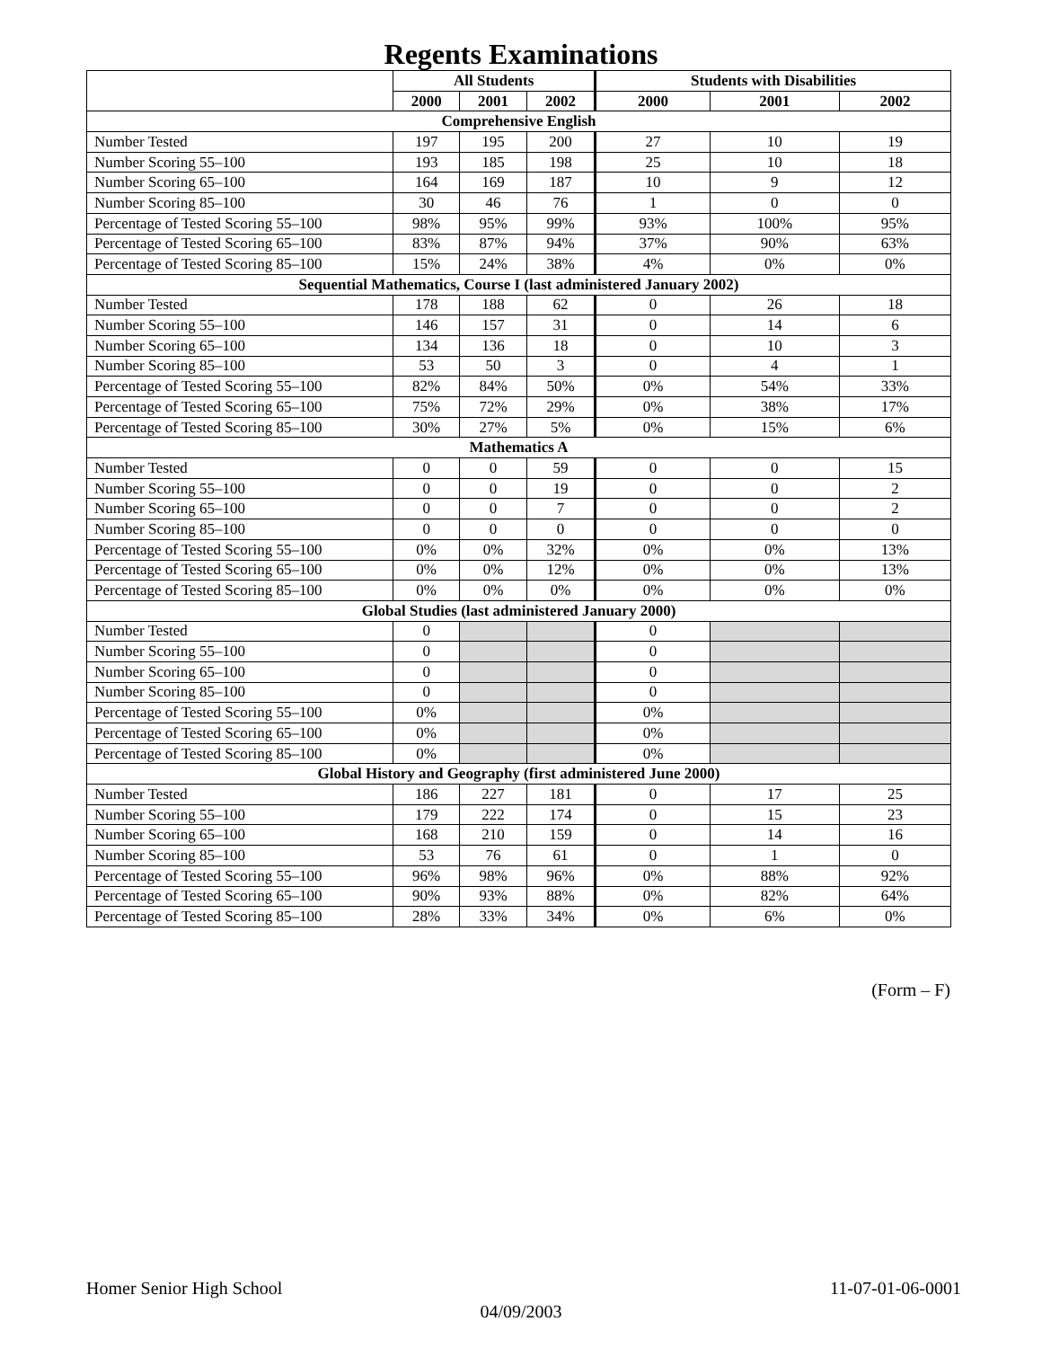Regents Examinations
| | All Students | | | Students with Disabilities | | |
| | 2000 | 2001 | 2002 | 2000 | 2001 | 2002 |
| Comprehensive English | | | | | | |
| Number Tested | 197 | 195 | 200 | 27 | 10 | 19 |
| Number Scoring 55–100 | 193 | 185 | 198 | 25 | 10 | 18 |
| Number Scoring 65–100 | 164 | 169 | 187 | 10 | 9 | 12 |
| Number Scoring 85–100 | 30 | 46 | 76 | 1 | 0 | 0 |
| Percentage of Tested Scoring 55–100 | 98% | 95% | 99% | 93% | 100% | 95% |
| Percentage of Tested Scoring 65–100 | 83% | 87% | 94% | 37% | 90% | 63% |
| Percentage of Tested Scoring 85–100 | 15% | 24% | 38% | 4% | 0% | 0% |
| Sequential Mathematics, Course I (last administered January 2002) | | | | | | |
| Number Tested | 178 | 188 | 62 | 0 | 26 | 18 |
| Number Scoring 55–100 | 146 | 157 | 31 | 0 | 14 | 6 |
| Number Scoring 65–100 | 134 | 136 | 18 | 0 | 10 | 3 |
| Number Scoring 85–100 | 53 | 50 | 3 | 0 | 4 | 1 |
| Percentage of Tested Scoring 55–100 | 82% | 84% | 50% | 0% | 54% | 33% |
| Percentage of Tested Scoring 65–100 | 75% | 72% | 29% | 0% | 38% | 17% |
| Percentage of Tested Scoring 85–100 | 30% | 27% | 5% | 0% | 15% | 6% |
| Mathematics A | | | | | | |
| Number Tested | 0 | 0 | 59 | 0 | 0 | 15 |
| Number Scoring 55–100 | 0 | 0 | 19 | 0 | 0 | 2 |
| Number Scoring 65–100 | 0 | 0 | 7 | 0 | 0 | 2 |
| Number Scoring 85–100 | 0 | 0 | 0 | 0 | 0 | 0 |
| Percentage of Tested Scoring 55–100 | 0% | 0% | 32% | 0% | 0% | 13% |
| Percentage of Tested Scoring 65–100 | 0% | 0% | 12% | 0% | 0% | 13% |
| Percentage of Tested Scoring 85–100 | 0% | 0% | 0% | 0% | 0% | 0% |
| Global Studies (last administered January 2000) | | | | | | |
| Number Tested | 0 | | | 0 | | |
| Number Scoring 55–100 | 0 | | | 0 | | |
| Number Scoring 65–100 | 0 | | | 0 | | |
| Number Scoring 85–100 | 0 | | | 0 | | |
| Percentage of Tested Scoring 55–100 | 0% | | | 0% | | |
| Percentage of Tested Scoring 65–100 | 0% | | | 0% | | |
| Percentage of Tested Scoring 85–100 | 0% | | | 0% | | |
| Global History and Geography (first administered June 2000) | | | | | | |
| Number Tested | 186 | 227 | 181 | 0 | 17 | 25 |
| Number Scoring 55–100 | 179 | 222 | 174 | 0 | 15 | 23 |
| Number Scoring 65–100 | 168 | 210 | 159 | 0 | 14 | 16 |
| Number Scoring 85–100 | 53 | 76 | 61 | 0 | 1 | 0 |
| Percentage of Tested Scoring 55–100 | 96% | 98% | 96% | 0% | 88% | 92% |
| Percentage of Tested Scoring 65–100 | 90% | 93% | 88% | 0% | 82% | 64% |
| Percentage of Tested Scoring 85–100 | 28% | 33% | 34% | 0% | 6% | 0% |
(Form – F)
Homer Senior High School 11-07-01-06-0001
04/09/2003